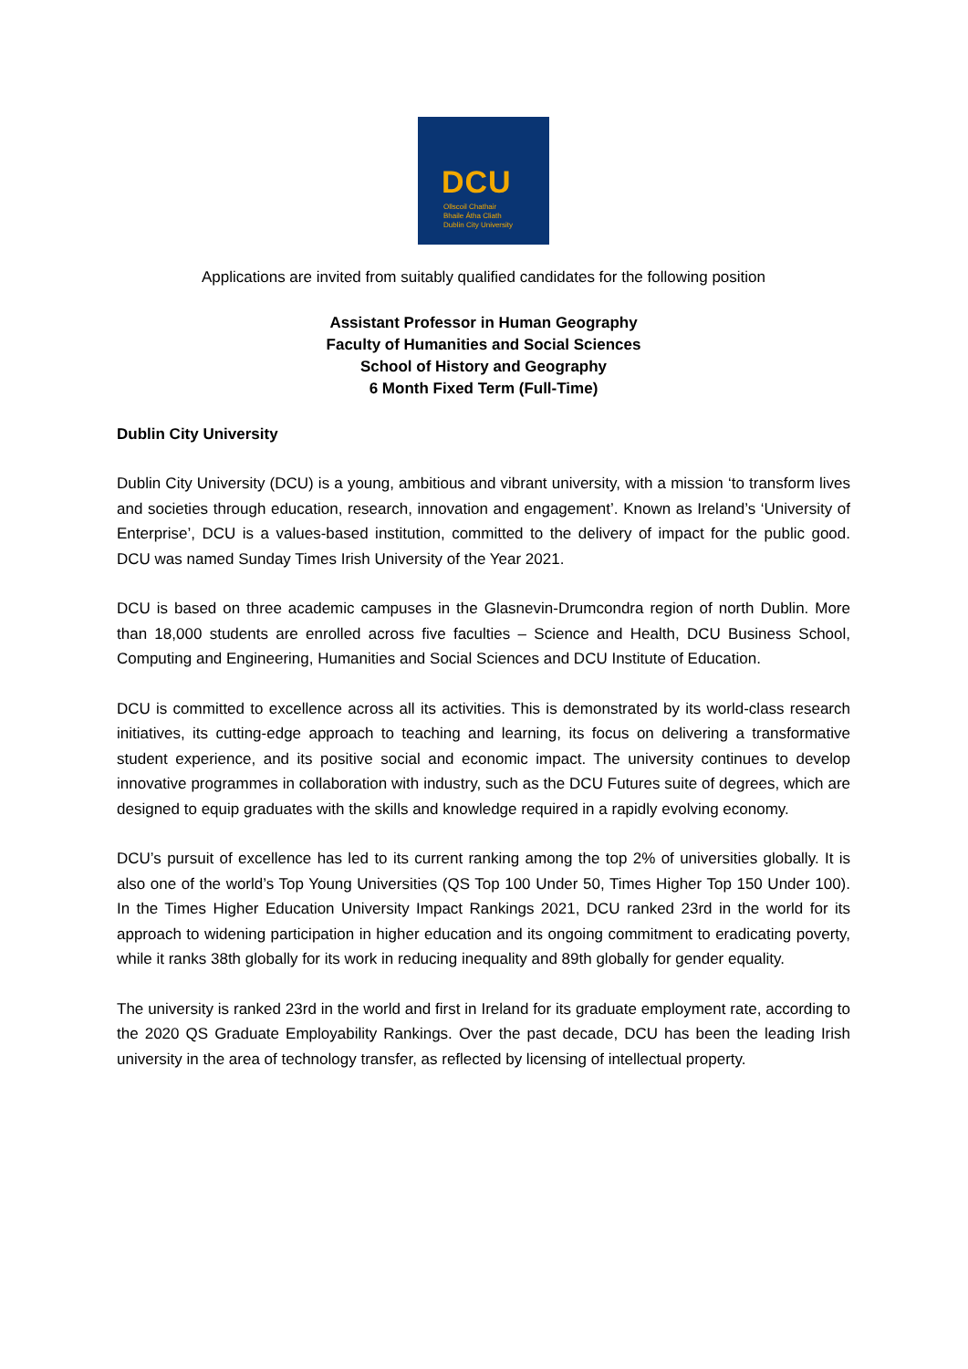DCU
Ollscoil Chathair
Bhaile Átha Cliath
Dublin City University
Applications are invited from suitably qualified candidates for the following position
Assistant Professor in Human Geography
Faculty of Humanities and Social Sciences
School of History and Geography
6 Month Fixed Term (Full-Time)
Dublin City University
Dublin City University (DCU) is a young, ambitious and vibrant university, with a mission ‘to transform lives and societies through education, research, innovation and engagement’. Known as Ireland’s ‘University of Enterprise’, DCU is a values-based institution, committed to the delivery of impact for the public good. DCU was named Sunday Times Irish University of the Year 2021.
DCU is based on three academic campuses in the Glasnevin-Drumcondra region of north Dublin. More than 18,000 students are enrolled across five faculties – Science and Health, DCU Business School, Computing and Engineering, Humanities and Social Sciences and DCU Institute of Education.
DCU is committed to excellence across all its activities. This is demonstrated by its world-class research initiatives, its cutting-edge approach to teaching and learning, its focus on delivering a transformative student experience, and its positive social and economic impact. The university continues to develop innovative programmes in collaboration with industry, such as the DCU Futures suite of degrees, which are designed to equip graduates with the skills and knowledge required in a rapidly evolving economy.
DCU’s pursuit of excellence has led to its current ranking among the top 2% of universities globally. It is also one of the world’s Top Young Universities (QS Top 100 Under 50, Times Higher Top 150 Under 100). In the Times Higher Education University Impact Rankings 2021, DCU ranked 23rd in the world for its approach to widening participation in higher education and its ongoing commitment to eradicating poverty, while it ranks 38th globally for its work in reducing inequality and 89th globally for gender equality.
The university is ranked 23rd in the world and first in Ireland for its graduate employment rate, according to the 2020 QS Graduate Employability Rankings. Over the past decade, DCU has been the leading Irish university in the area of technology transfer, as reflected by licensing of intellectual property.